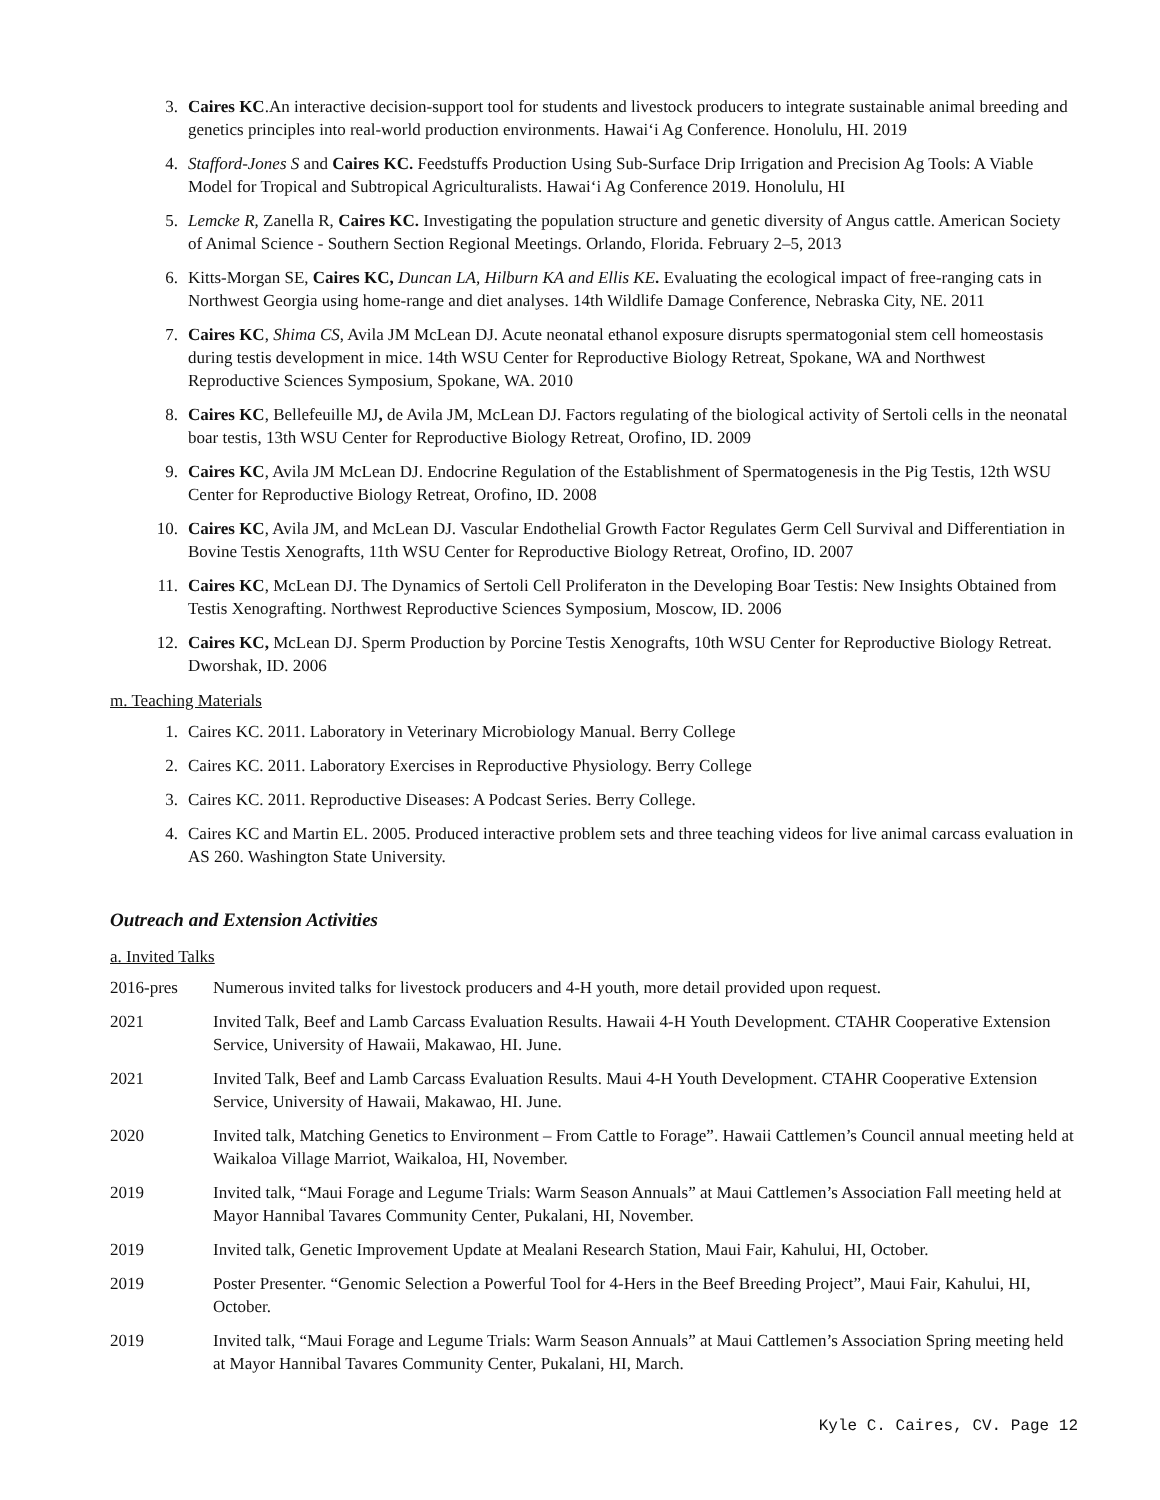3. Caires KC.An interactive decision-support tool for students and livestock producers to integrate sustainable animal breeding and genetics principles into real-world production environments. Hawai‘i Ag Conference. Honolulu, HI. 2019
4. Stafford-Jones S and Caires KC. Feedstuffs Production Using Sub-Surface Drip Irrigation and Precision Ag Tools: A Viable Model for Tropical and Subtropical Agriculturalists. Hawai‘i Ag Conference 2019. Honolulu, HI
5. Lemcke R, Zanella R, Caires KC. Investigating the population structure and genetic diversity of Angus cattle. American Society of Animal Science - Southern Section Regional Meetings. Orlando, Florida. February 2–5, 2013
6. Kitts-Morgan SE, Caires KC, Duncan LA, Hilburn KA and Ellis KE. Evaluating the ecological impact of free-ranging cats in Northwest Georgia using home-range and diet analyses. 14th Wildlife Damage Conference, Nebraska City, NE. 2011
7. Caires KC, Shima CS, Avila JM McLean DJ. Acute neonatal ethanol exposure disrupts spermatogonial stem cell homeostasis during testis development in mice. 14th WSU Center for Reproductive Biology Retreat, Spokane, WA and Northwest Reproductive Sciences Symposium, Spokane, WA. 2010
8. Caires KC, Bellefeuille MJ, de Avila JM, McLean DJ. Factors regulating of the biological activity of Sertoli cells in the neonatal boar testis, 13th WSU Center for Reproductive Biology Retreat, Orofino, ID. 2009
9. Caires KC, Avila JM McLean DJ. Endocrine Regulation of the Establishment of Spermatogenesis in the Pig Testis, 12th WSU Center for Reproductive Biology Retreat, Orofino, ID. 2008
10. Caires KC, Avila JM, and McLean DJ. Vascular Endothelial Growth Factor Regulates Germ Cell Survival and Differentiation in Bovine Testis Xenografts, 11th WSU Center for Reproductive Biology Retreat, Orofino, ID. 2007
11. Caires KC, McLean DJ. The Dynamics of Sertoli Cell Proliferaton in the Developing Boar Testis: New Insights Obtained from Testis Xenografting. Northwest Reproductive Sciences Symposium, Moscow, ID. 2006
12. Caires KC, McLean DJ. Sperm Production by Porcine Testis Xenografts, 10th WSU Center for Reproductive Biology Retreat. Dworshak, ID. 2006
m. Teaching Materials
1. Caires KC. 2011. Laboratory in Veterinary Microbiology Manual. Berry College
2. Caires KC. 2011. Laboratory Exercises in Reproductive Physiology. Berry College
3. Caires KC. 2011. Reproductive Diseases: A Podcast Series. Berry College.
4. Caires KC and Martin EL. 2005. Produced interactive problem sets and three teaching videos for live animal carcass evaluation in AS 260. Washington State University.
Outreach and Extension Activities
a. Invited Talks
2016-pres Numerous invited talks for livestock producers and 4-H youth, more detail provided upon request.
2021 Invited Talk, Beef and Lamb Carcass Evaluation Results. Hawaii 4-H Youth Development. CTAHR Cooperative Extension Service, University of Hawaii, Makawao, HI. June.
2021 Invited Talk, Beef and Lamb Carcass Evaluation Results. Maui 4-H Youth Development. CTAHR Cooperative Extension Service, University of Hawaii, Makawao, HI. June.
2020 Invited talk, Matching Genetics to Environment – From Cattle to Forage”. Hawaii Cattlemen’s Council annual meeting held at Waikaloa Village Marriot, Waikaloa, HI, November.
2019 Invited talk, “Maui Forage and Legume Trials: Warm Season Annuals” at Maui Cattlemen’s Association Fall meeting held at Mayor Hannibal Tavares Community Center, Pukalani, HI, November.
2019 Invited talk, Genetic Improvement Update at Mealani Research Station, Maui Fair, Kahului, HI, October.
2019 Poster Presenter. “Genomic Selection a Powerful Tool for 4-Hers in the Beef Breeding Project”, Maui Fair, Kahului, HI, October.
2019 Invited talk, “Maui Forage and Legume Trials: Warm Season Annuals” at Maui Cattlemen’s Association Spring meeting held at Mayor Hannibal Tavares Community Center, Pukalani, HI, March.
Kyle C. Caires, CV. Page 12